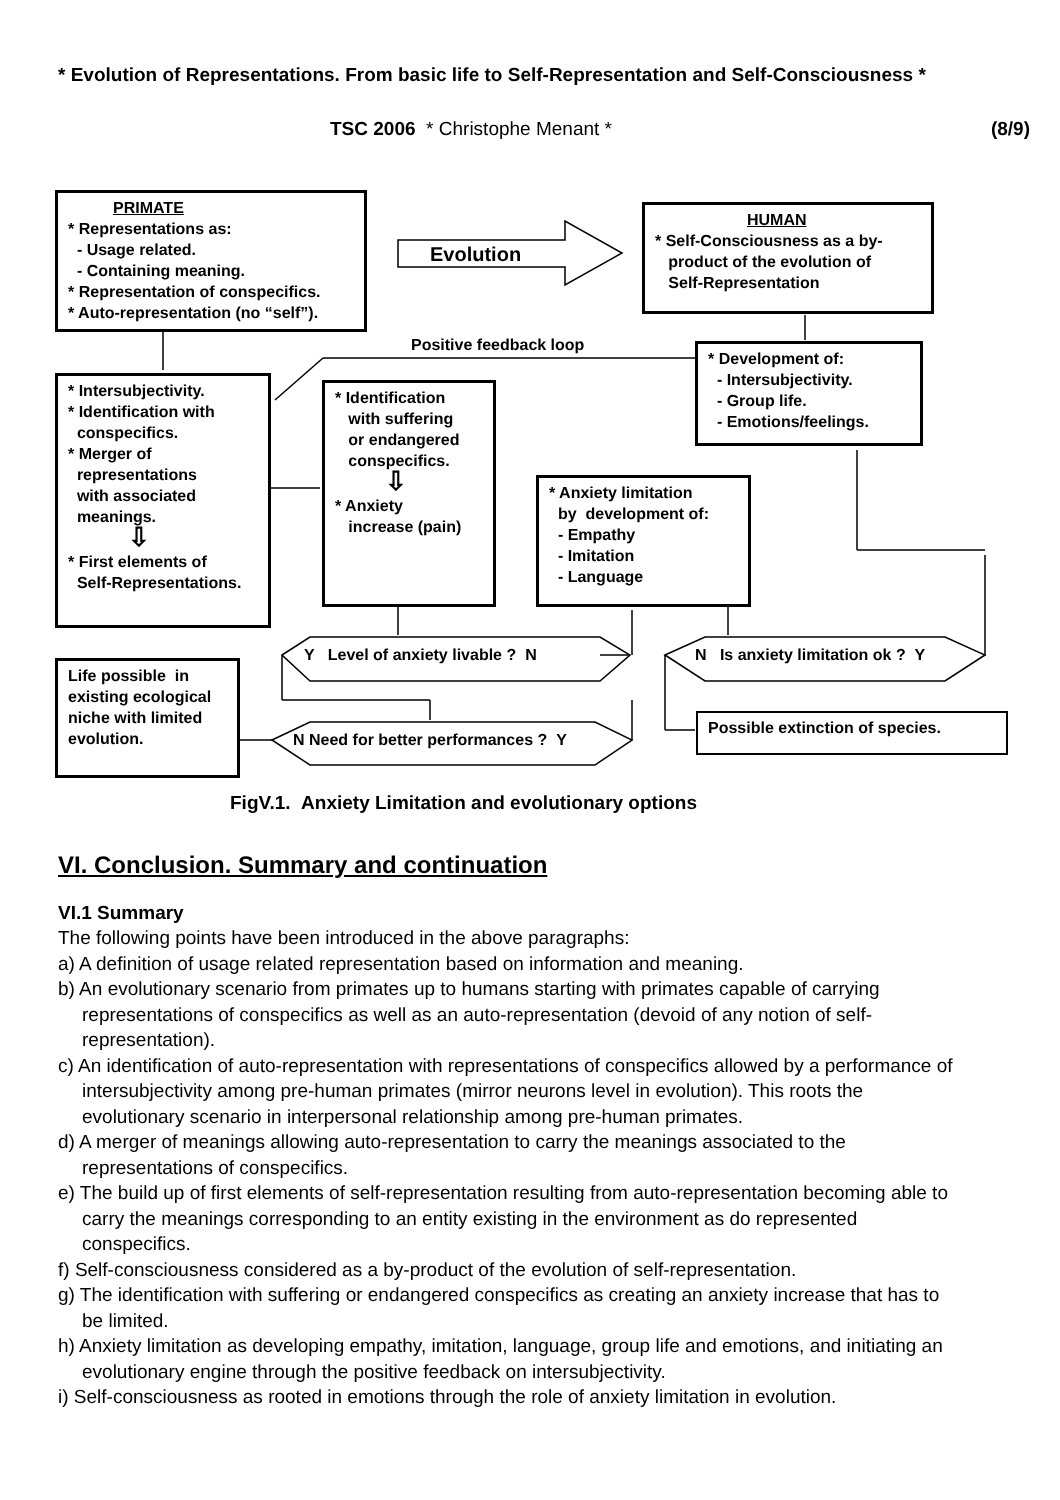* Evolution of Representations. From basic life to Self-Representation and Self-Consciousness *
TSC 2006 * Christophe Menant * (8/9)
PRIMATE
* Representations as:
- Usage related.
- Containing meaning.
* Representation of conspecifics.
* Auto-representation (no “self”).
Evolution
HUMAN
* Self-Consciousness as a by-
product of the evolution of
Self-Representation
Positive feedback loop
* Development of:
- Intersubjectivity.
- Group life.
- Emotions/feelings.
* Intersubjectivity.
* Identification with
conspecifics.
* Merger of
representations
with associated
meanings.
⇩
* First elements of
Self-Representations.
* Identification
with suffering
or endangered
conspecifics.
⇩
* Anxiety
increase (pain)
* Anxiety limitation
by development of:
- Empathy
- Imitation
- Language
Y Level of anxiety livable ? N
N Is anxiety limitation ok ? Y
Life possible in existing ecological niche with limited evolution.
N Need for better performances ? Y
Possible extinction of species.
FigV.1. Anxiety Limitation and evolutionary options
VI. Conclusion. Summary and continuation
VI.1 Summary
The following points have been introduced in the above paragraphs:
a) A definition of usage related representation based on information and meaning.
b) An evolutionary scenario from primates up to humans starting with primates capable of carrying representations of conspecifics as well as an auto-representation (devoid of any notion of self-representation).
c) An identification of auto-representation with representations of conspecifics allowed by a performance of intersubjectivity among pre-human primates (mirror neurons level in evolution). This roots the evolutionary scenario in interpersonal relationship among pre-human primates.
d) A merger of meanings allowing auto-representation to carry the meanings associated to the representations of conspecifics.
e) The build up of first elements of self-representation resulting from auto-representation becoming able to carry the meanings corresponding to an entity existing in the environment as do represented conspecifics.
f) Self-consciousness considered as a by-product of the evolution of self-representation.
g) The identification with suffering or endangered conspecifics as creating an anxiety increase that has to be limited.
h) Anxiety limitation as developing empathy, imitation, language, group life and emotions, and initiating an evolutionary engine through the positive feedback on intersubjectivity.
i) Self-consciousness as rooted in emotions through the role of anxiety limitation in evolution.